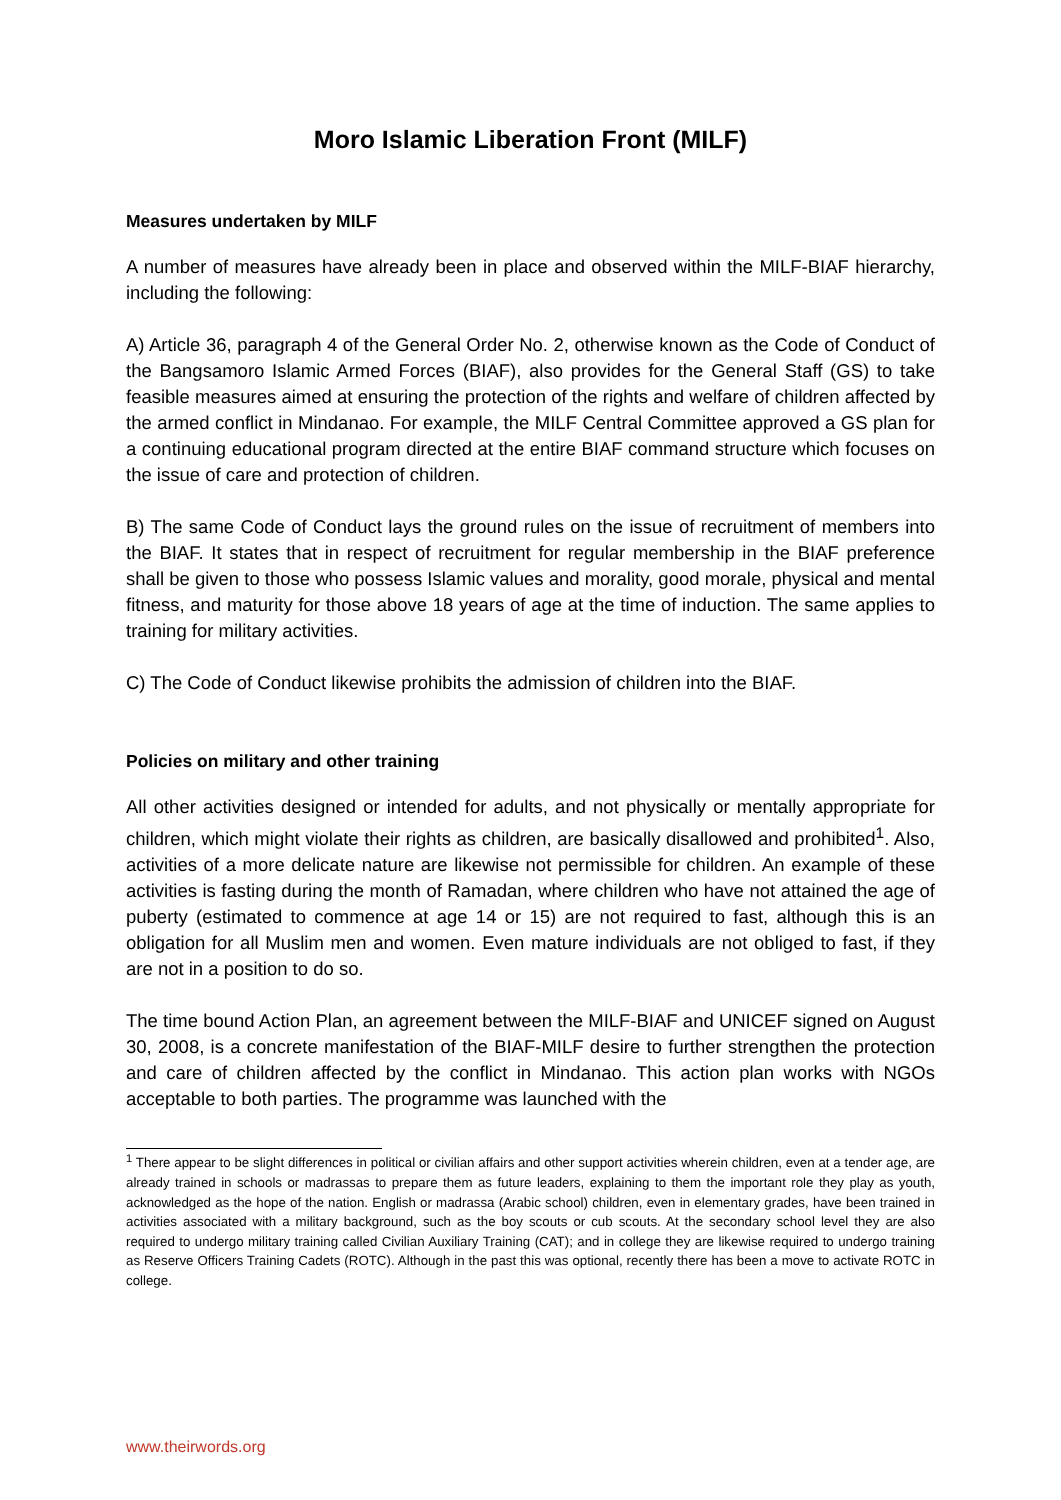Moro Islamic Liberation Front (MILF)
Measures undertaken by MILF
A number of measures have already been in place and observed within the MILF-BIAF hierarchy, including the following:
A) Article 36, paragraph 4 of the General Order No. 2, otherwise known as the Code of Conduct of the Bangsamoro Islamic Armed Forces (BIAF), also provides for the General Staff (GS) to take feasible measures aimed at ensuring the protection of the rights and welfare of children affected by the armed conflict in Mindanao. For example, the MILF Central Committee approved a GS plan for a continuing educational program directed at the entire BIAF command structure which focuses on the issue of care and protection of children.
B) The same Code of Conduct lays the ground rules on the issue of recruitment of members into the BIAF. It states that in respect of recruitment for regular membership in the BIAF preference shall be given to those who possess Islamic values and morality, good morale, physical and mental fitness, and maturity for those above 18 years of age at the time of induction. The same applies to training for military activities.
C) The Code of Conduct likewise prohibits the admission of children into the BIAF.
Policies on military and other training
All other activities designed or intended for adults, and not physically or mentally appropriate for children, which might violate their rights as children, are basically disallowed and prohibited<sup>1</sup>. Also, activities of a more delicate nature are likewise not permissible for children. An example of these activities is fasting during the month of Ramadan, where children who have not attained the age of puberty (estimated to commence at age 14 or 15) are not required to fast, although this is an obligation for all Muslim men and women. Even mature individuals are not obliged to fast, if they are not in a position to do so.
The time bound Action Plan, an agreement between the MILF-BIAF and UNICEF signed on August 30, 2008, is a concrete manifestation of the BIAF-MILF desire to further strengthen the protection and care of children affected by the conflict in Mindanao. This action plan works with NGOs acceptable to both parties. The programme was launched with the
<sup>1</sup> There appear to be slight differences in political or civilian affairs and other support activities wherein children, even at a tender age, are already trained in schools or madrassas to prepare them as future leaders, explaining to them the important role they play as youth, acknowledged as the hope of the nation. English or madrassa (Arabic school) children, even in elementary grades, have been trained in activities associated with a military background, such as the boy scouts or cub scouts. At the secondary school level they are also required to undergo military training called Civilian Auxiliary Training (CAT); and in college they are likewise required to undergo training as Reserve Officers Training Cadets (ROTC). Although in the past this was optional, recently there has been a move to activate ROTC in college.
www.theirwords.org